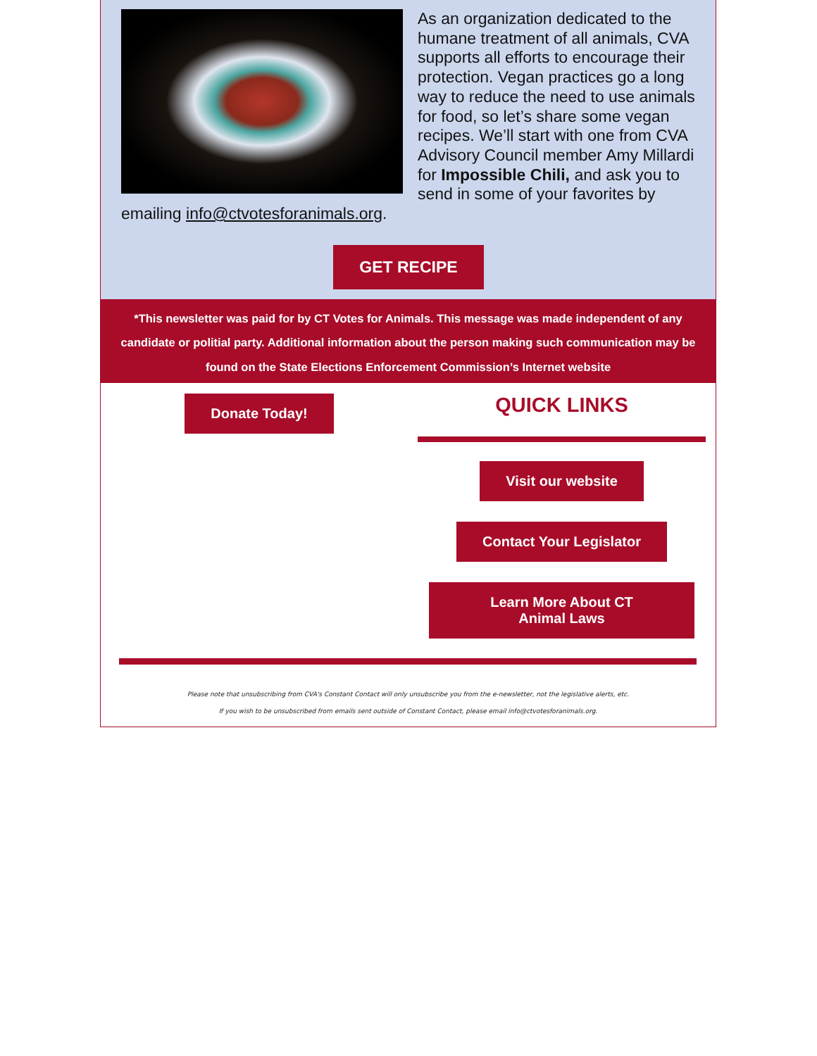As an organization dedicated to the humane treatment of all animals, CVA supports all efforts to encourage their protection. Vegan practices go a long way to reduce the need to use animals for food, so let’s share some vegan recipes. We’ll start with one from CVA Advisory Council member Amy Millardi for Impossible Chili, and ask you to send in some of your favorites by emailing info@ctvotesforanimals.org.
GET RECIPE
*This newsletter was paid for by CT Votes for Animals. This message was made independent of any candidate or politial party. Additional information about the person making such communication may be found on the State Elections Enforcement Commission’s Internet website
Donate Today!
QUICK LINKS
Visit our website
Contact Your Legislator
Learn More About CT Animal Laws
Please note that unsubscribing from CVA's Constant Contact will only unsubscribe you from the e-newsletter, not the legislative alerts, etc.
If you wish to be unsubscribed from emails sent outside of Constant Contact, please email info@ctvotesforanimals.org.